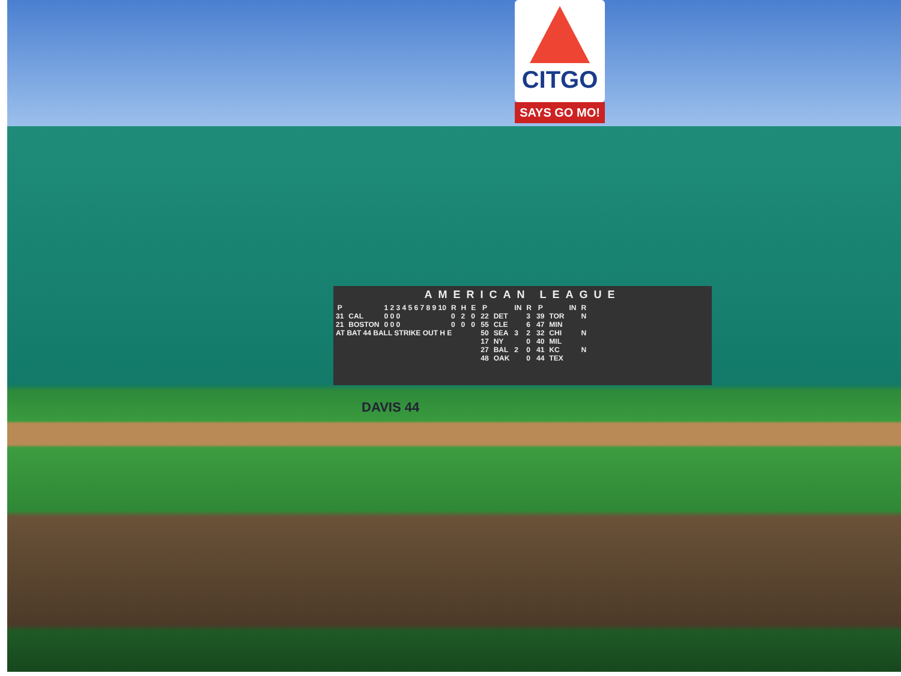CITGO
SAYS GO MO!
AMERICAN LEAGUE
| P | | 1 2 3 4 5 6 7 8 9 10 | R | H | E |
| --- | --- | --- | --- | --- | --- |
| 31 | CAL | 0 0 0 | 0 | 2 | 0 |
| 21 | BOSTON | 0 0 0 | 0 | 0 | 0 |
| AT BAT 44 BALL STRIKE OUT H E | | | | | |
| P | | IN | R | P | | IN | R |
| --- | --- | --- | --- | --- | --- | --- | --- |
| 22 | DET | | 3 | 39 | TOR | | N |
| 55 | CLE | | 6 | 47 | MIN | | |
| 50 | SEA | 3 | 2 | 32 | CHI | | N |
| 17 | NY | | 0 | 40 | MIL | | |
| 27 | BAL | 2 | 0 | 41 | KC | | N |
| 48 | OAK | | 0 | 44 | TEX | | |
DAVIS 44